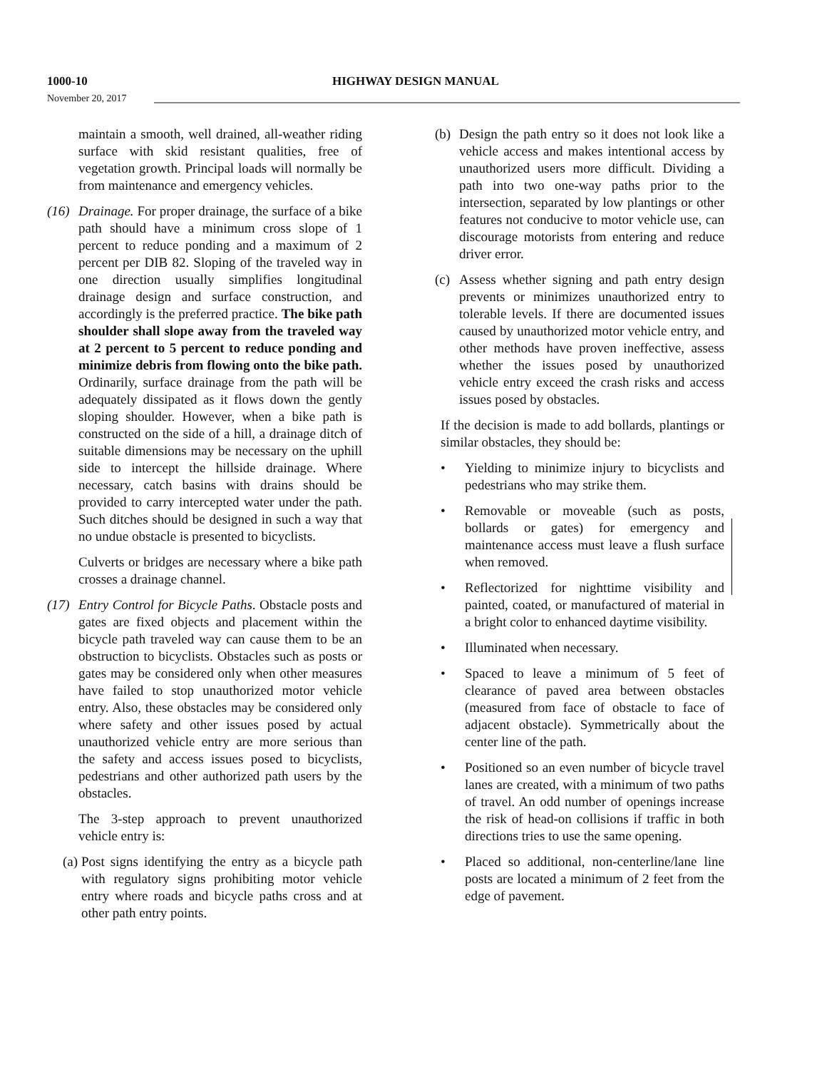1000-10 HIGHWAY DESIGN MANUAL
November 20, 2017
maintain a smooth, well drained, all-weather riding surface with skid resistant qualities, free of vegetation growth. Principal loads will normally be from maintenance and emergency vehicles.
(16) Drainage. For proper drainage, the surface of a bike path should have a minimum cross slope of 1 percent to reduce ponding and a maximum of 2 percent per DIB 82. Sloping of the traveled way in one direction usually simplifies longitudinal drainage design and surface construction, and accordingly is the preferred practice. The bike path shoulder shall slope away from the traveled way at 2 percent to 5 percent to reduce ponding and minimize debris from flowing onto the bike path. Ordinarily, surface drainage from the path will be adequately dissipated as it flows down the gently sloping shoulder. However, when a bike path is constructed on the side of a hill, a drainage ditch of suitable dimensions may be necessary on the uphill side to intercept the hillside drainage. Where necessary, catch basins with drains should be provided to carry intercepted water under the path. Such ditches should be designed in such a way that no undue obstacle is presented to bicyclists.
Culverts or bridges are necessary where a bike path crosses a drainage channel.
(17) Entry Control for Bicycle Paths. Obstacle posts and gates are fixed objects and placement within the bicycle path traveled way can cause them to be an obstruction to bicyclists. Obstacles such as posts or gates may be considered only when other measures have failed to stop unauthorized motor vehicle entry. Also, these obstacles may be considered only where safety and other issues posed by actual unauthorized vehicle entry are more serious than the safety and access issues posed to bicyclists, pedestrians and other authorized path users by the obstacles.
The 3-step approach to prevent unauthorized vehicle entry is:
(a) Post signs identifying the entry as a bicycle path with regulatory signs prohibiting motor vehicle entry where roads and bicycle paths cross and at other path entry points.
(b) Design the path entry so it does not look like a vehicle access and makes intentional access by unauthorized users more difficult. Dividing a path into two one-way paths prior to the intersection, separated by low plantings or other features not conducive to motor vehicle use, can discourage motorists from entering and reduce driver error.
(c) Assess whether signing and path entry design prevents or minimizes unauthorized entry to tolerable levels. If there are documented issues caused by unauthorized motor vehicle entry, and other methods have proven ineffective, assess whether the issues posed by unauthorized vehicle entry exceed the crash risks and access issues posed by obstacles.
If the decision is made to add bollards, plantings or similar obstacles, they should be:
• Yielding to minimize injury to bicyclists and pedestrians who may strike them.
• Removable or moveable (such as posts, bollards or gates) for emergency and maintenance access must leave a flush surface when removed.
• Reflectorized for nighttime visibility and painted, coated, or manufactured of material in a bright color to enhanced daytime visibility.
• Illuminated when necessary.
• Spaced to leave a minimum of 5 feet of clearance of paved area between obstacles (measured from face of obstacle to face of adjacent obstacle). Symmetrically about the center line of the path.
• Positioned so an even number of bicycle travel lanes are created, with a minimum of two paths of travel. An odd number of openings increase the risk of head-on collisions if traffic in both directions tries to use the same opening.
• Placed so additional, non-centerline/lane line posts are located a minimum of 2 feet from the edge of pavement.